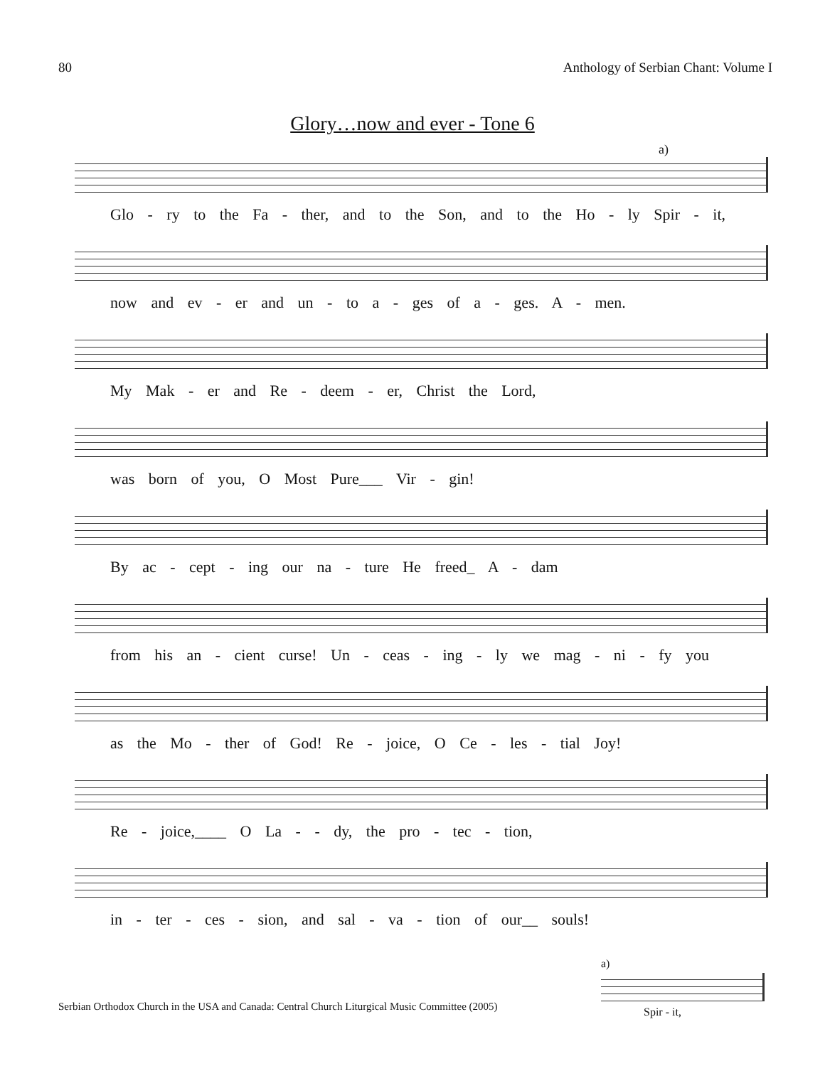80 Anthology of Serbian Chant: Volume I
Glory…now and ever - Tone 6
a)
Glo - ry to the Fa - ther, and to the Son, and to the Ho - ly Spir - it,
now and ev - er and un - to a - ges of a - ges. A - men.
My Mak - er and Re - deem - er, Christ the Lord,
was born of you, O Most Pure___ Vir - gin!
By ac - cept - ing our na - ture He freed_ A - dam
from his an - cient curse! Un - ceas - ing - ly we mag - ni - fy you
as the Mo - ther of God! Re - joice, O Ce - les - tial Joy!
Re - joice,____ O La - - dy, the pro - tec - tion,
in - ter - ces - sion, and sal - va - tion of our__ souls!
a)
Spir - it,
Serbian Orthodox Church in the USA and Canada: Central Church Liturgical Music Committee (2005)